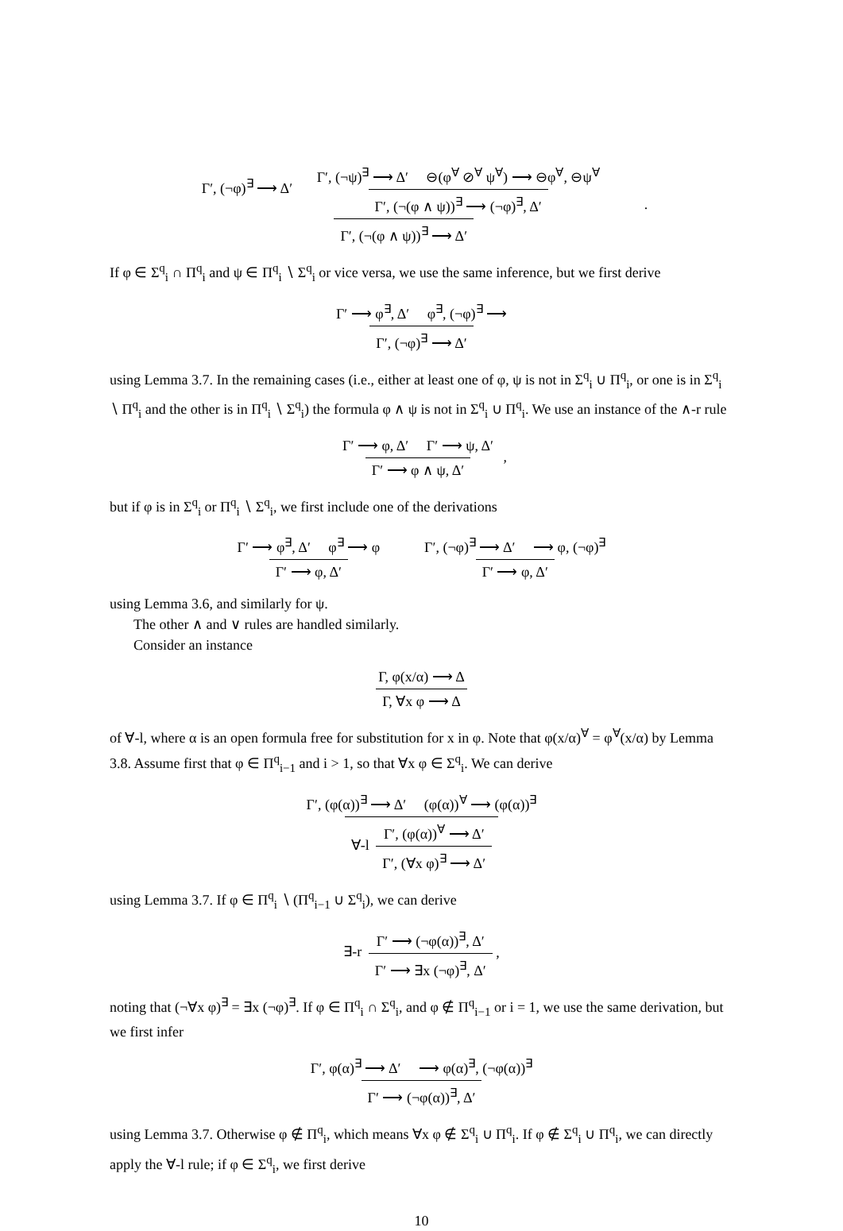Γ′, (¬φ)<sup>∃</sup> ⟶ Δ′ Γ′, (¬ψ)<sup>∃</sup> ⟶ Δ′ ⊖(φ<sup>∀</sup> ⊘<sup>∀</sup> ψ<sup>∀</sup>) ⟶ ⊖φ<sup>∀</sup>, ⊖ψ<sup>∀</sup> Γ′, (¬(φ ∧ ψ))<sup>∃</sup> ⟶ (¬φ)<sup>∃</sup>, Δ′ Γ′, (¬(φ ∧ ψ))<sup>∃</sup> ⟶ Δ′ .
If φ ∈ Σ<sup>q</sup><sub>i</sub> ∩ Π<sup>q</sup><sub>i</sub> and ψ ∈ Π<sup>q</sup><sub>i</sub> ∖ Σ<sup>q</sup><sub>i</sub> or vice versa, we use the same inference, but we first derive
Γ′ ⟶ φ<sup>∃</sup>, Δ′ φ<sup>∃</sup>, (¬φ)<sup>∃</sup> ⟶ Γ′, (¬φ)<sup>∃</sup> ⟶ Δ′
using Lemma 3.7. In the remaining cases (i.e., either at least one of φ, ψ is not in Σ<sup>q</sup><sub>i</sub> ∪ Π<sup>q</sup><sub>i</sub>, or one is in Σ<sup>q</sup><sub>i</sub> ∖ Π<sup>q</sup><sub>i</sub> and the other is in Π<sup>q</sup><sub>i</sub> ∖ Σ<sup>q</sup><sub>i</sub>) the formula φ ∧ ψ is not in Σ<sup>q</sup><sub>i</sub> ∪ Π<sup>q</sup><sub>i</sub>. We use an instance of the ∧-r rule
Γ′ ⟶ φ, Δ′ Γ′ ⟶ ψ, Δ′ Γ′ ⟶ φ ∧ ψ, Δ′ ,
but if φ is in Σ<sup>q</sup><sub>i</sub> or Π<sup>q</sup><sub>i</sub> ∖ Σ<sup>q</sup><sub>i</sub>, we first include one of the derivations
Γ′ ⟶ φ<sup>∃</sup>, Δ′ φ<sup>∃</sup> ⟶ φ Γ′ ⟶ φ, Δ′ Γ′, (¬φ)<sup>∃</sup> ⟶ Δ′ ⟶ φ, (¬φ)<sup>∃</sup> Γ′ ⟶ φ, Δ′
using Lemma 3.6, and similarly for ψ.
The other ∧ and ∨ rules are handled similarly.
Consider an instance
Γ, φ(x/α) ⟶ Δ Γ, ∀x φ ⟶ Δ
of ∀-l, where α is an open formula free for substitution for x in φ. Note that φ(x/α)<sup>∀</sup> = φ<sup>∀</sup>(x/α) by Lemma 3.8. Assume first that φ ∈ Π<sup>q</sup><sub>i−1</sub> and i > 1, so that ∀x φ ∈ Σ<sup>q</sup><sub>i</sub>. We can derive
Γ′, (φ(α))<sup>∃</sup> ⟶ Δ′ (φ(α))<sup>∀</sup> ⟶ (φ(α))<sup>∃</sup> ∀-l Γ′, (φ(α))<sup>∀</sup> ⟶ Δ′ Γ′, (∀x φ)<sup>∃</sup> ⟶ Δ′
using Lemma 3.7. If φ ∈ Π<sup>q</sup><sub>i</sub> ∖ (Π<sup>q</sup><sub>i−1</sub> ∪ Σ<sup>q</sup><sub>i</sub>), we can derive
∃-r Γ′ ⟶ (¬φ(α))<sup>∃</sup>, Δ′ Γ′ ⟶ ∃x (¬φ)<sup>∃</sup>, Δ′ ,
noting that (¬∀x φ)<sup>∃</sup> = ∃x (¬φ)<sup>∃</sup>. If φ ∈ Π<sup>q</sup><sub>i</sub> ∩ Σ<sup>q</sup><sub>i</sub>, and φ ∉ Π<sup>q</sup><sub>i−1</sub> or i = 1, we use the same derivation, but we first infer
Γ′, φ(α)<sup>∃</sup> ⟶ Δ′ ⟶ φ(α)<sup>∃</sup>, (¬φ(α))<sup>∃</sup> Γ′ ⟶ (¬φ(α))<sup>∃</sup>, Δ′
using Lemma 3.7. Otherwise φ ∉ Π<sup>q</sup><sub>i</sub>, which means ∀x φ ∉ Σ<sup>q</sup><sub>i</sub> ∪ Π<sup>q</sup><sub>i</sub>. If φ ∉ Σ<sup>q</sup><sub>i</sub> ∪ Π<sup>q</sup><sub>i</sub>, we can directly apply the ∀-l rule; if φ ∈ Σ<sup>q</sup><sub>i</sub>, we first derive
10